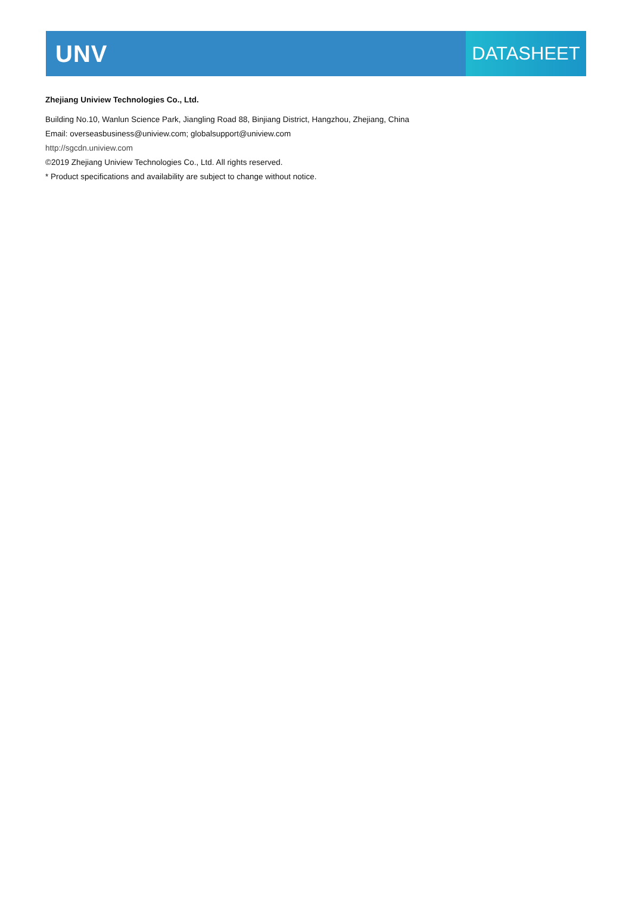UNV
DATASHEET
Zhejiang Uniview Technologies Co., Ltd.
Building No.10, Wanlun Science Park, Jiangling Road 88, Binjiang District, Hangzhou, Zhejiang, China
Email: overseasbusiness@uniview.com; globalsupport@uniview.com
http://sgcdn.uniview.com
©2019 Zhejiang Uniview Technologies Co., Ltd. All rights reserved.
* Product specifications and availability are subject to change without notice.